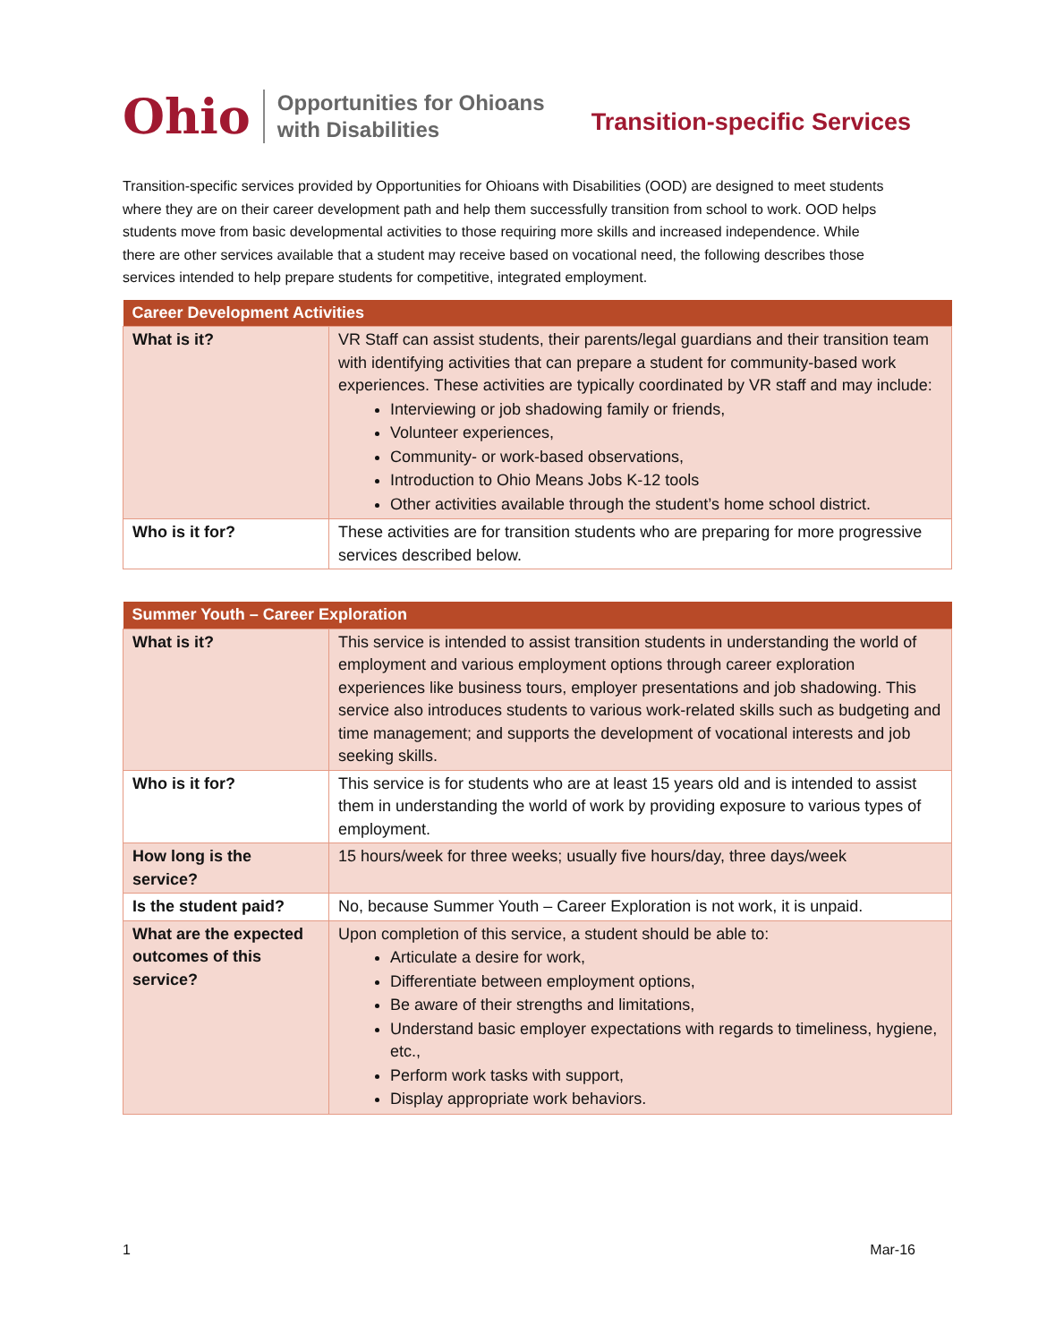Ohio Opportunities for Ohioans
with Disabilities
Transition-specific Services
Transition-specific services provided by Opportunities for Ohioans with Disabilities (OOD) are designed to meet students where they are on their career development path and help them successfully transition from school to work. OOD helps students move from basic developmental activities to those requiring more skills and increased independence. While there are other services available that a student may receive based on vocational need, the following describes those services intended to help prepare students for competitive, integrated employment.
| Career Development Activities | |
| --- | --- |
| What is it? | VR Staff can assist students, their parents/legal guardians and their transition team with identifying activities that can prepare a student for community-based work experiences. These activities are typically coordinated by VR staff and may include: Interviewing or job shadowing family or friends, Volunteer experiences, Community- or work-based observations, Introduction to Ohio Means Jobs K-12 tools Other activities available through the student’s home school district. |
| Who is it for? | These activities are for transition students who are preparing for more progressive services described below. |
| Summer Youth – Career Exploration | |
| --- | --- |
| What is it? | This service is intended to assist transition students in understanding the world of employment and various employment options through career exploration experiences like business tours, employer presentations and job shadowing. This service also introduces students to various work-related skills such as budgeting and time management; and supports the development of vocational interests and job seeking skills. |
| Who is it for? | This service is for students who are at least 15 years old and is intended to assist them in understanding the world of work by providing exposure to various types of employment. |
| How long is the service? | 15 hours/week for three weeks; usually five hours/day, three days/week |
| Is the student paid? | No, because Summer Youth – Career Exploration is not work, it is unpaid. |
| What are the expected outcomes of this service? | Upon completion of this service, a student should be able to: Articulate a desire for work, Differentiate between employment options, Be aware of their strengths and limitations, Understand basic employer expectations with regards to timeliness, hygiene, etc., Perform work tasks with support, Display appropriate work behaviors. |
1 Mar-16